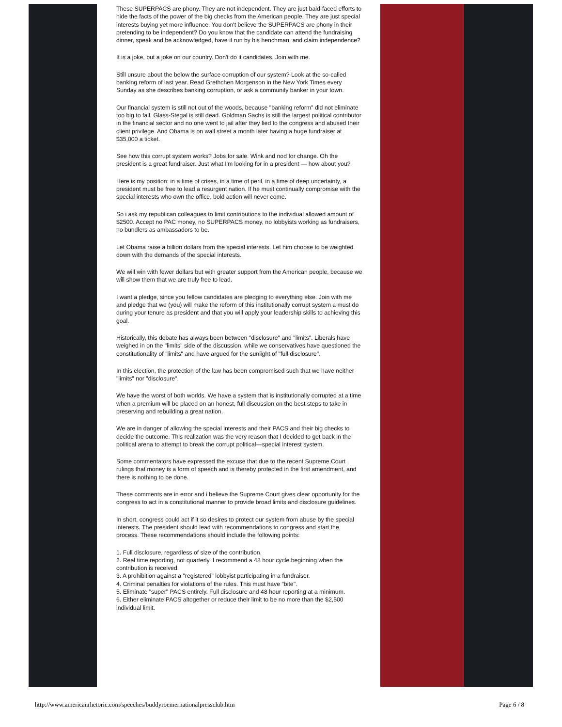These SUPERPACS are phony. They are not independent. They are just bald-faced efforts to hide the facts of the power of the big checks from the American people. They are just special interests buying yet more influence. You don't believe the SUPERPACS are phony in their pretending to be independent? Do you know that the candidate can attend the fundraising dinner, speak and be acknowledged, have it run by his henchman, and claim independence?
It is a joke, but a joke on our country. Don't do it candidates. Join with me.
Still unsure about the below the surface corruption of our system? Look at the so-called banking reform of last year. Read Grethchen Morgenson in the New York Times every Sunday as she describes banking corruption, or ask a community banker in your town.
Our financial system is still not out of the woods, because "banking reform" did not eliminate too big to fail. Glass-Stegal is still dead. Goldman Sachs is still the largest political contributor in the financial sector and no one went to jail after they lied to the congress and abused their client privilege. And Obama is on wall street a month later having a huge fundraiser at $35,000 a ticket.
See how this corrupt system works? Jobs for sale. Wink and nod for change. Oh the president is a great fundraiser. Just what I'm looking for in a president — how about you?
Here is my position: in a time of crises, in a time of peril, in a time of deep uncertainty, a president must be free to lead a resurgent nation. If he must continually compromise with the special interests who own the office, bold action will never come.
So i ask my republican colleagues to limit contributions to the individual allowed amount of $2500. Accept no PAC money, no SUPERPACS money, no lobbyists working as fundraisers, no bundlers as ambassadors to be.
Let Obama raise a billion dollars from the special interests. Let him choose to be weighted down with the demands of the special interests.
We will win with fewer dollars but with greater support from the American people, because we will show them that we are truly free to lead.
I want a pledge, since you fellow candidates are pledging to everything else. Join with me and pledge that we (you) will make the reform of this institutionally corrupt system a must do during your tenure as president and that you will apply your leadership skills to achieving this goal.
Historically, this debate has always been between "disclosure" and "limits". Liberals have weighed in on the "limits" side of the discussion, while we conservatives have questioned the constitutionality of "limits" and have argued for the sunlight of "full disclosure".
In this election, the protection of the law has been compromised such that we have neither "limits" nor "disclosure".
We have the worst of both worlds. We have a system that is institutionally corrupted at a time when a premium will be placed on an honest, full discussion on the best steps to take in preserving and rebuilding a great nation.
We are in danger of allowing the special interests and their PACS and their big checks to decide the outcome. This realization was the very reason that I decided to get back in the political arena to attempt to break the corrupt political—special interest system.
Some commentators have expressed the excuse that due to the recent Supreme Court rulings that money is a form of speech and is thereby protected in the first amendment, and there is nothing to be done.
These comments are in error and i believe the Supreme Court gives clear opportunity for the congress to act in a constitutional manner to provide broad limits and disclosure guidelines.
In short, congress could act if it so desires to protect our system from abuse by the special interests. The president should lead with recommendations to congress and start the process. These recommendations should include the following points:
1. Full disclosure, regardless of size of the contribution.
2. Real time reporting, not quarterly. I recommend a 48 hour cycle beginning when the contribution is received.
3. A prohibition against a "registered" lobbyist participating in a fundraiser.
4. Criminal penalties for violations of the rules. This must have "bite".
5. Eliminate "super" PACS entirely. Full disclosure and 48 hour reporting at a minimum.
6. Either eliminate PACS altogether or reduce their limit to be no more than the $2,500 individual limit.
http://www.americanrhetoric.com/speeches/buddyroemernationalpressclub.htm Page 6 / 8